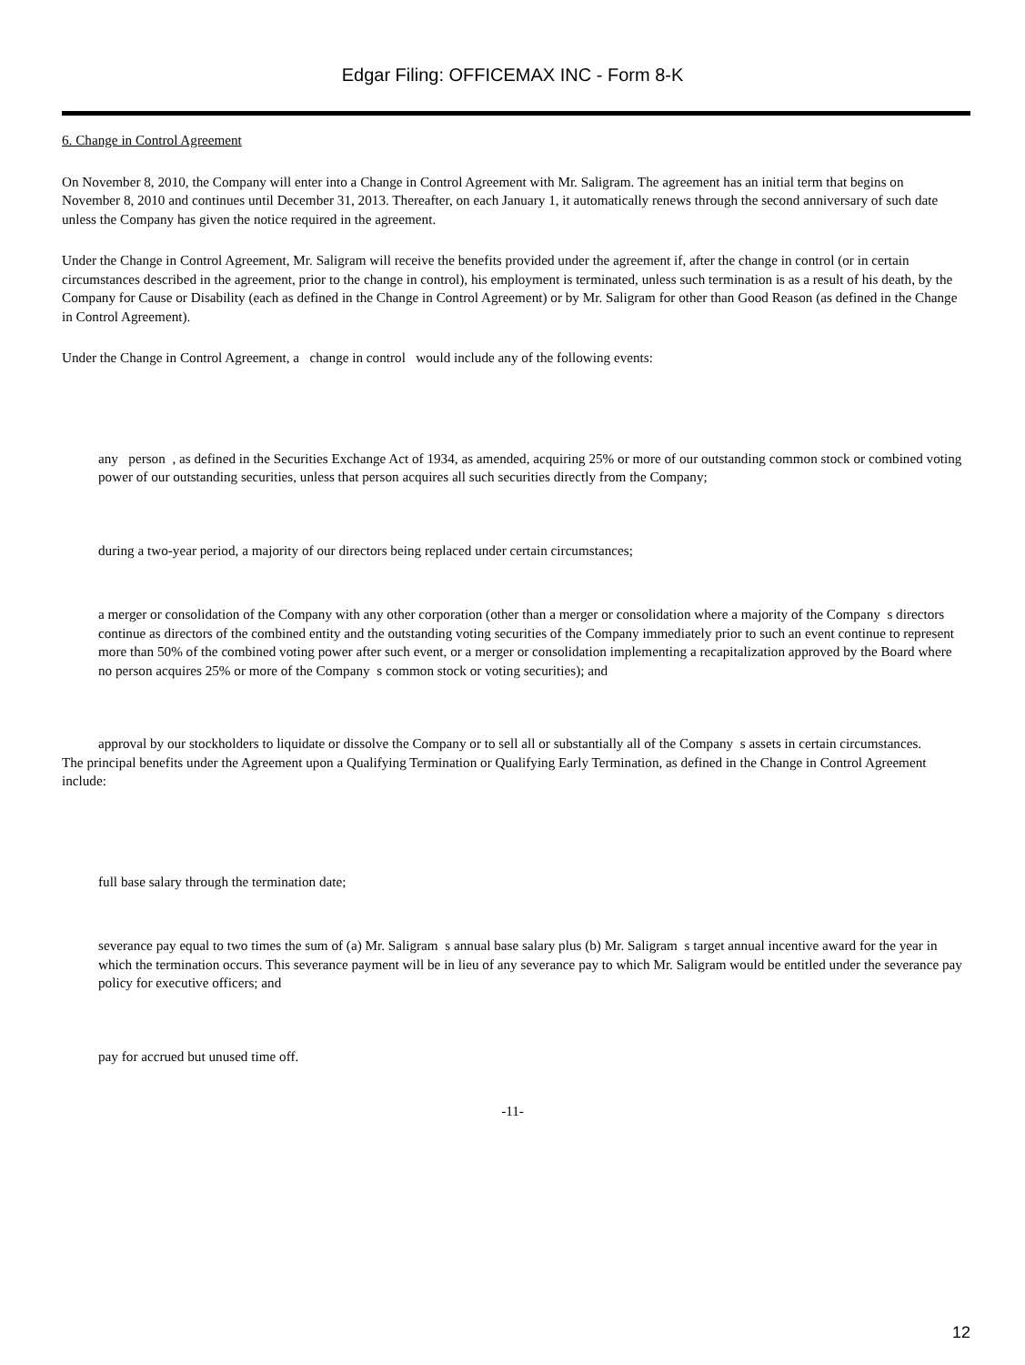Edgar Filing: OFFICEMAX INC - Form 8-K
6. Change in Control Agreement
On November 8, 2010, the Company will enter into a Change in Control Agreement with Mr. Saligram. The agreement has an initial term that begins on November 8, 2010 and continues until December 31, 2013. Thereafter, on each January 1, it automatically renews through the second anniversary of such date unless the Company has given the notice required in the agreement.
Under the Change in Control Agreement, Mr. Saligram will receive the benefits provided under the agreement if, after the change in control (or in certain circumstances described in the agreement, prior to the change in control), his employment is terminated, unless such termination is as a result of his death, by the Company for Cause or Disability (each as defined in the Change in Control Agreement) or by Mr. Saligram for other than Good Reason (as defined in the Change in Control Agreement).
Under the Change in Control Agreement, a change in control would include any of the following events:
any person , as defined in the Securities Exchange Act of 1934, as amended, acquiring 25% or more of our outstanding common stock or combined voting power of our outstanding securities, unless that person acquires all such securities directly from the Company;
during a two-year period, a majority of our directors being replaced under certain circumstances;
a merger or consolidation of the Company with any other corporation (other than a merger or consolidation where a majority of the Company s directors continue as directors of the combined entity and the outstanding voting securities of the Company immediately prior to such an event continue to represent more than 50% of the combined voting power after such event, or a merger or consolidation implementing a recapitalization approved by the Board where no person acquires 25% or more of the Company s common stock or voting securities); and
approval by our stockholders to liquidate or dissolve the Company or to sell all or substantially all of the Company s assets in certain circumstances.
The principal benefits under the Agreement upon a Qualifying Termination or Qualifying Early Termination, as defined in the Change in Control Agreement include:
full base salary through the termination date;
severance pay equal to two times the sum of (a) Mr. Saligram s annual base salary plus (b) Mr. Saligram s target annual incentive award for the year in which the termination occurs. This severance payment will be in lieu of any severance pay to which Mr. Saligram would be entitled under the severance pay policy for executive officers; and
pay for accrued but unused time off.
-11-
12